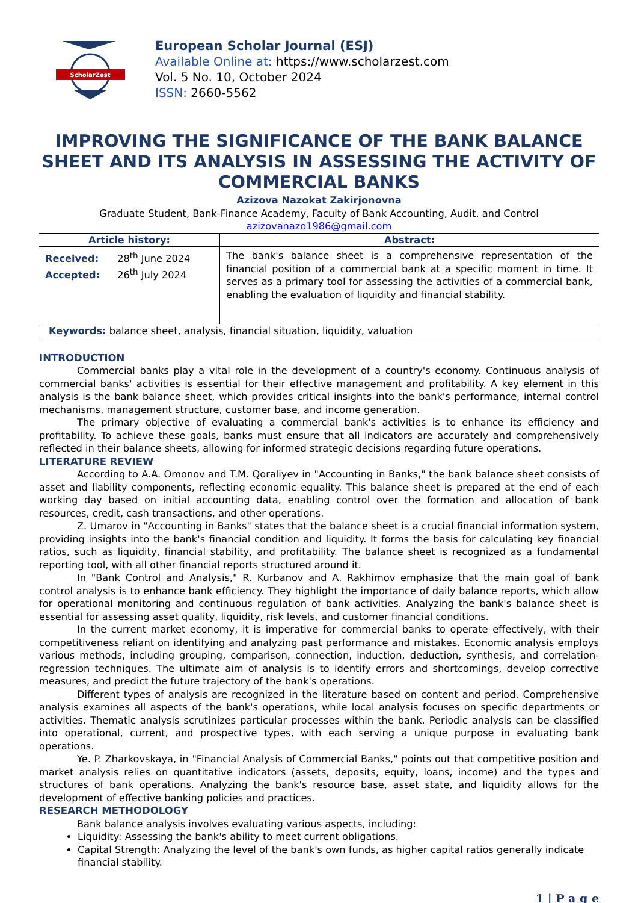ScholarZest
European Scholar Journal (ESJ)
Available Online at: https://www.scholarzest.com
Vol. 5 No. 10, October 2024
ISSN: 2660-5562
IMPROVING THE SIGNIFICANCE OF THE BANK BALANCE SHEET AND ITS ANALYSIS IN ASSESSING THE ACTIVITY OF COMMERCIAL BANKS
Azizova Nazokat Zakirjonovna
Graduate Student, Bank-Finance Academy, Faculty of Bank Accounting, Audit, and Control
azizovanazo1986@gmail.com
| Article history: | Abstract: |
| --- | --- |
| Received: 28<sup>th</sup> June 2024 Accepted: 26<sup>th</sup> July 2024 | The bank's balance sheet is a comprehensive representation of the financial position of a commercial bank at a specific moment in time. It serves as a primary tool for assessing the activities of a commercial bank, enabling the evaluation of liquidity and financial stability. |
| Keywords: balance sheet, analysis, financial situation, liquidity, valuation | |
INTRODUCTION
Commercial banks play a vital role in the development of a country's economy. Continuous analysis of commercial banks' activities is essential for their effective management and profitability. A key element in this analysis is the bank balance sheet, which provides critical insights into the bank's performance, internal control mechanisms, management structure, customer base, and income generation.
The primary objective of evaluating a commercial bank's activities is to enhance its efficiency and profitability. To achieve these goals, banks must ensure that all indicators are accurately and comprehensively reflected in their balance sheets, allowing for informed strategic decisions regarding future operations.
LITERATURE REVIEW
According to A.A. Omonov and T.M. Qoraliyev in "Accounting in Banks," the bank balance sheet consists of asset and liability components, reflecting economic equality. This balance sheet is prepared at the end of each working day based on initial accounting data, enabling control over the formation and allocation of bank resources, credit, cash transactions, and other operations.
Z. Umarov in "Accounting in Banks" states that the balance sheet is a crucial financial information system, providing insights into the bank's financial condition and liquidity. It forms the basis for calculating key financial ratios, such as liquidity, financial stability, and profitability. The balance sheet is recognized as a fundamental reporting tool, with all other financial reports structured around it.
In "Bank Control and Analysis," R. Kurbanov and A. Rakhimov emphasize that the main goal of bank control analysis is to enhance bank efficiency. They highlight the importance of daily balance reports, which allow for operational monitoring and continuous regulation of bank activities. Analyzing the bank's balance sheet is essential for assessing asset quality, liquidity, risk levels, and customer financial conditions.
In the current market economy, it is imperative for commercial banks to operate effectively, with their competitiveness reliant on identifying and analyzing past performance and mistakes. Economic analysis employs various methods, including grouping, comparison, connection, induction, deduction, synthesis, and correlation-regression techniques. The ultimate aim of analysis is to identify errors and shortcomings, develop corrective measures, and predict the future trajectory of the bank's operations.
Different types of analysis are recognized in the literature based on content and period. Comprehensive analysis examines all aspects of the bank's operations, while local analysis focuses on specific departments or activities. Thematic analysis scrutinizes particular processes within the bank. Periodic analysis can be classified into operational, current, and prospective types, with each serving a unique purpose in evaluating bank operations.
Ye. P. Zharkovskaya, in "Financial Analysis of Commercial Banks," points out that competitive position and market analysis relies on quantitative indicators (assets, deposits, equity, loans, income) and the types and structures of bank operations. Analyzing the bank's resource base, asset state, and liquidity allows for the development of effective banking policies and practices.
RESEARCH METHODOLOGY
Bank balance analysis involves evaluating various aspects, including:
Liquidity: Assessing the bank's ability to meet current obligations.
Capital Strength: Analyzing the level of the bank's own funds, as higher capital ratios generally indicate financial stability.
1 | P a g e